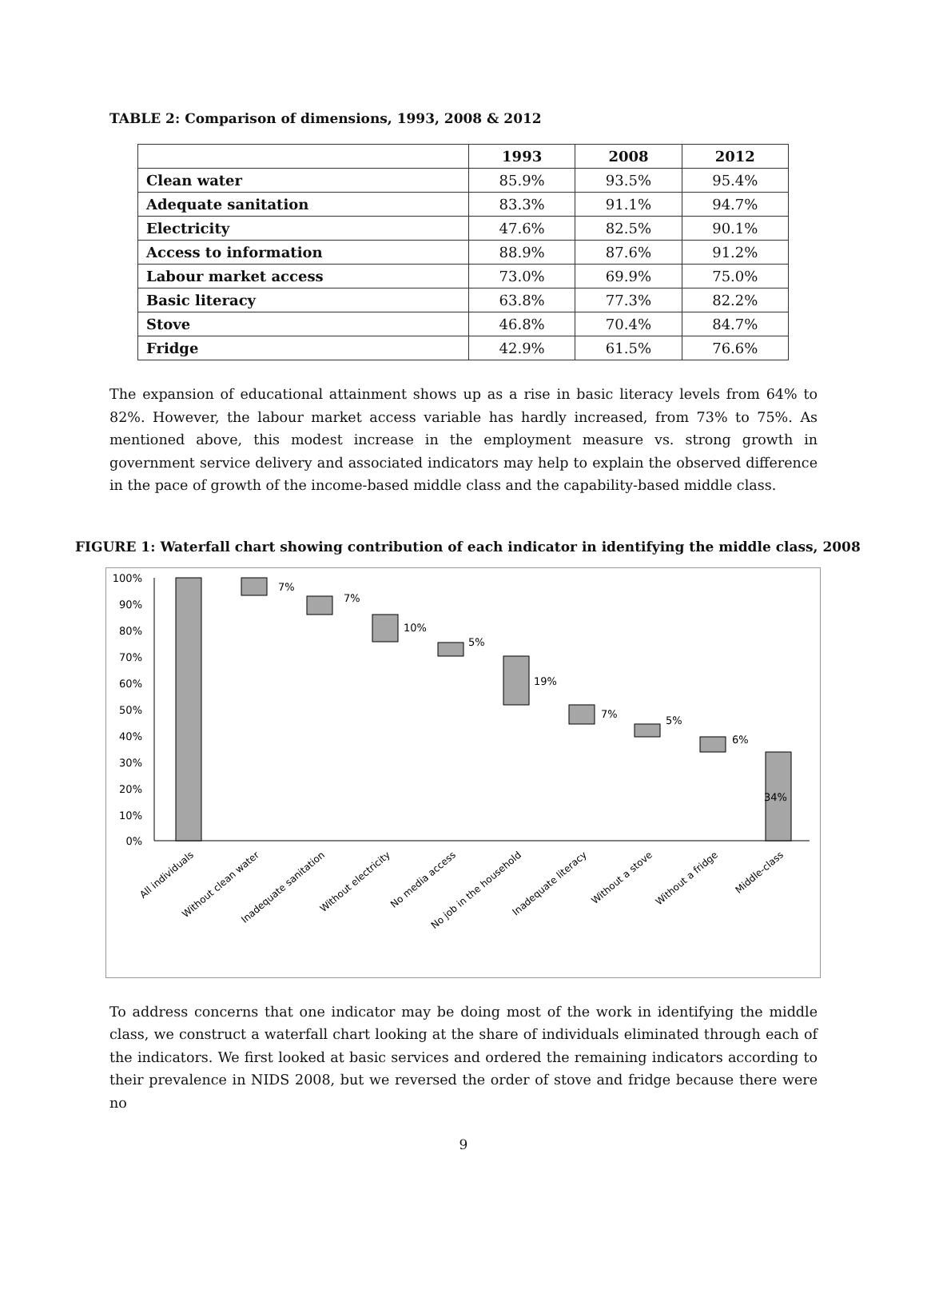TABLE 2: Comparison of dimensions, 1993, 2008 & 2012
| | 1993 | 2008 | 2012 |
| --- | --- | --- | --- |
| Clean water | 85.9% | 93.5% | 95.4% |
| Adequate sanitation | 83.3% | 91.1% | 94.7% |
| Electricity | 47.6% | 82.5% | 90.1% |
| Access to information | 88.9% | 87.6% | 91.2% |
| Labour market access | 73.0% | 69.9% | 75.0% |
| Basic literacy | 63.8% | 77.3% | 82.2% |
| Stove | 46.8% | 70.4% | 84.7% |
| Fridge | 42.9% | 61.5% | 76.6% |
The expansion of educational attainment shows up as a rise in basic literacy levels from 64% to 82%. However, the labour market access variable has hardly increased, from 73% to 75%. As mentioned above, this modest increase in the employment measure vs. strong growth in government service delivery and associated indicators may help to explain the observed difference in the pace of growth of the income-based middle class and the capability-based middle class.
FIGURE 1: Waterfall chart showing contribution of each indicator in identifying the middle class, 2008
100%
90%
80%
70%
60%
50%
40%
30%
20%
10%
0%
7%
7%
10%
5%
19%
7%
5%
6%
34%
All individuals
Without clean water
Inadequate sanitation
Without electricity
No media access
No job in the household
Inadequate literacy
Without a stove
Without a fridge
Middle-class
To address concerns that one indicator may be doing most of the work in identifying the middle class, we construct a waterfall chart looking at the share of individuals eliminated through each of the indicators. We first looked at basic services and ordered the remaining indicators according to their prevalence in NIDS 2008, but we reversed the order of stove and fridge because there were no
9